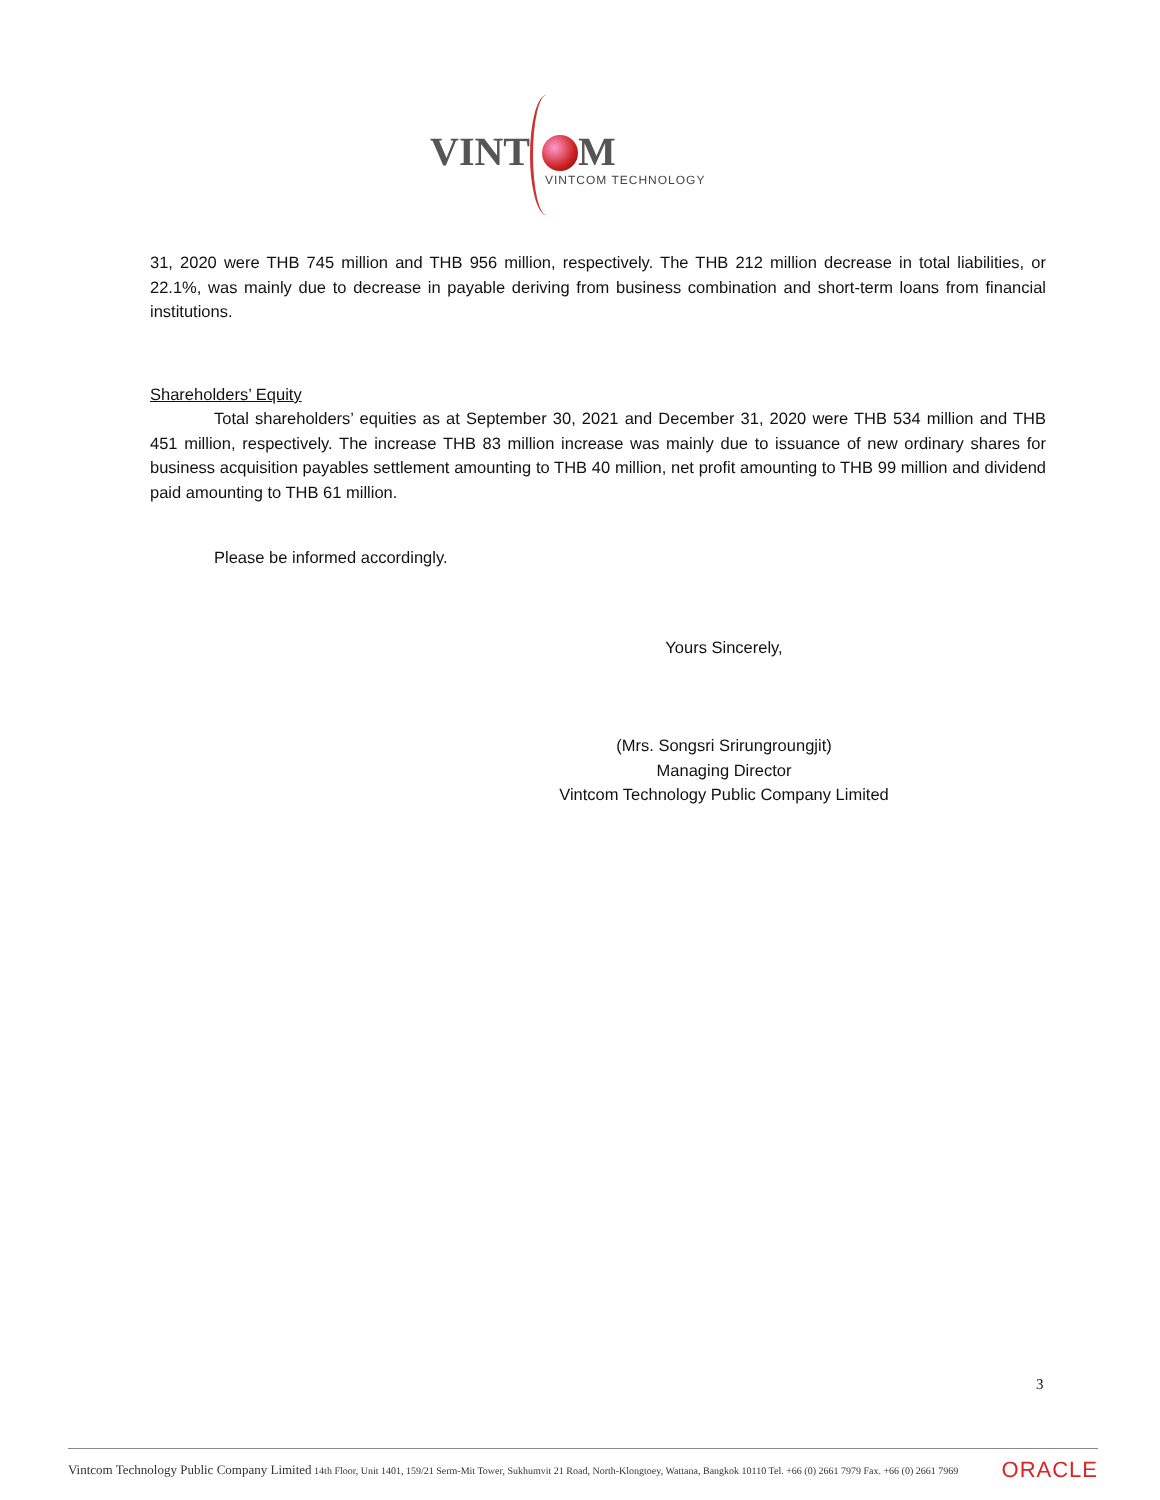VINT M
VINTCOM TECHNOLOGY
31, 2020 were THB 745 million and THB 956 million, respectively. The THB 212 million decrease in total liabilities, or 22.1%, was mainly due to decrease in payable deriving from business combination and short-term loans from financial institutions.
Shareholders’ Equity
Total shareholders’ equities as at September 30, 2021 and December 31, 2020 were THB 534 million and THB 451 million, respectively. The increase THB 83 million increase was mainly due to issuance of new ordinary shares for business acquisition payables settlement amounting to THB 40 million, net profit amounting to THB 99 million and dividend paid amounting to THB 61 million.
Please be informed accordingly.
Yours Sincerely,
(Mrs. Songsri Srirungroungjit)
Managing Director
Vintcom Technology Public Company Limited
3
Vintcom Technology Public Company Limited 14th Floor, Unit 1401, 159/21 Serm-Mit Tower, Sukhumvit 21 Road, North-Klongtoey, Wattana, Bangkok 10110 Tel. +66 (0) 2661 7979 Fax. +66 (0) 2661 7969 ORACLE